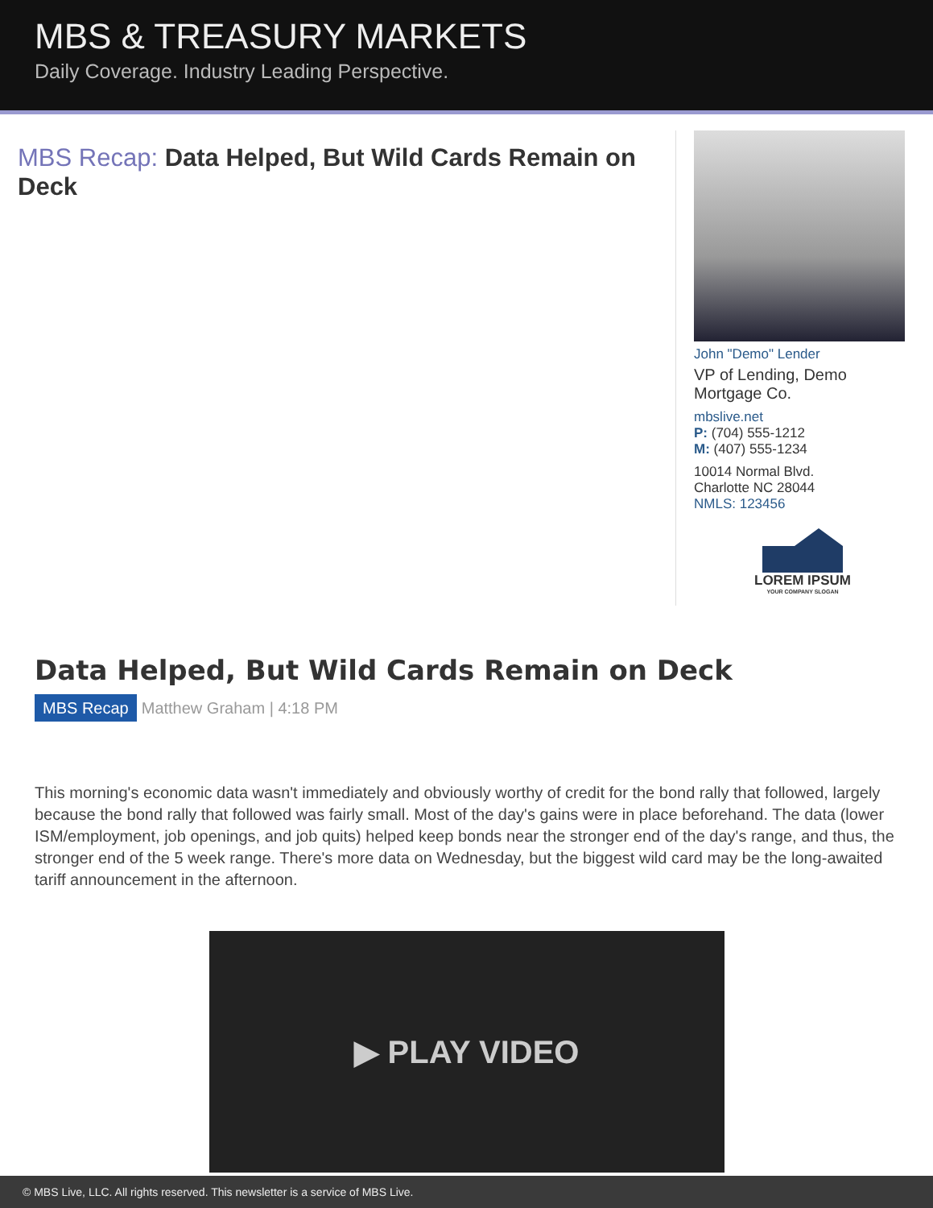MBS & TREASURY MARKETS
Daily Coverage. Industry Leading Perspective.
MBS Recap: Data Helped, But Wild Cards Remain on Deck
John "Demo" Lender
VP of Lending, Demo Mortgage Co.
mbslive.net
P: (704) 555-1212
M: (407) 555-1234
10014 Normal Blvd.
Charlotte NC 28044
NMLS: 123456
LOREM IPSUM
YOUR COMPANY SLOGAN
Data Helped, But Wild Cards Remain on Deck
MBS Recap Matthew Graham | 4:18 PM
This morning's economic data wasn't immediately and obviously worthy of credit for the bond rally that followed, largely because the bond rally that followed was fairly small. Most of the day's gains were in place beforehand. The data (lower ISM/employment, job openings, and job quits) helped keep bonds near the stronger end of the day's range, and thus, the stronger end of the 5 week range. There's more data on Wednesday, but the biggest wild card may be the long-awaited tariff announcement in the afternoon.
▶ PLAY VIDEO
© MBS Live, LLC. All rights reserved. This newsletter is a service of MBS Live.